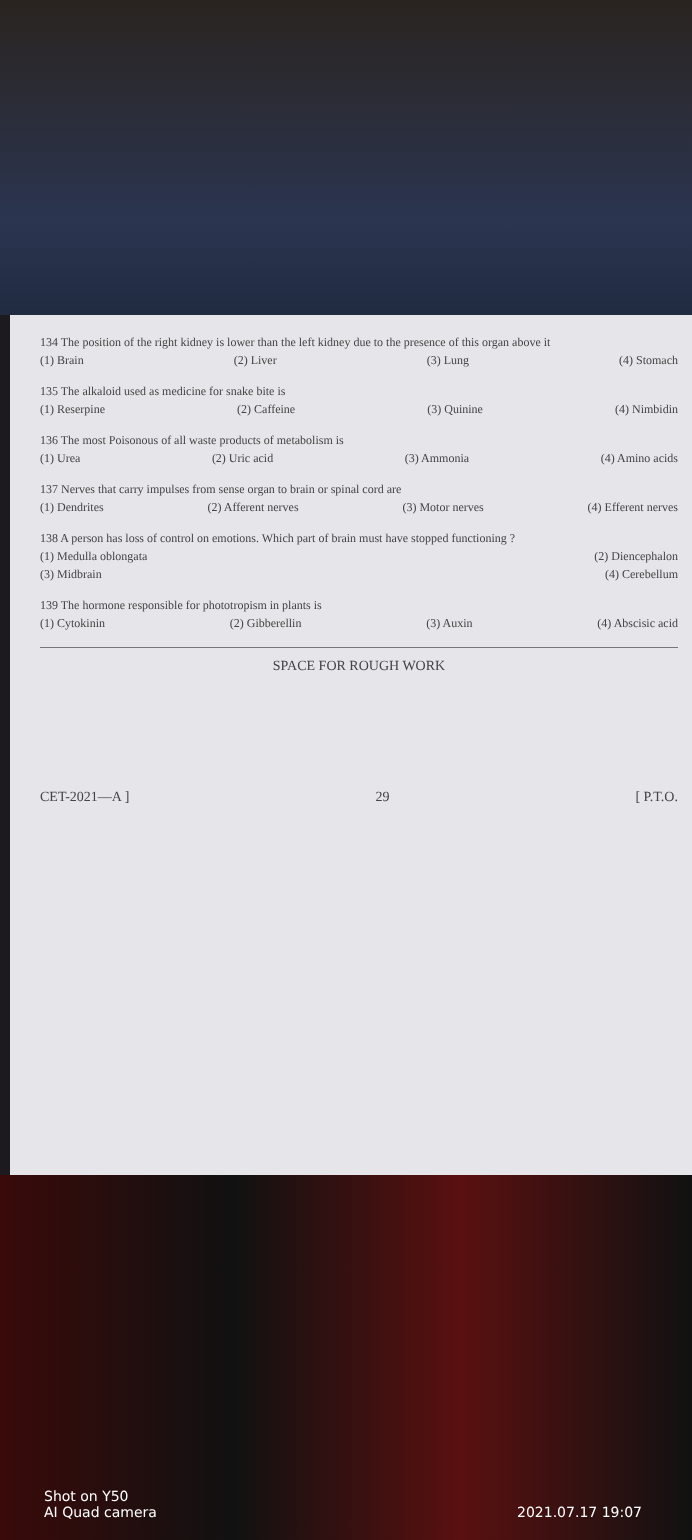134 The position of the right kidney is lower than the left kidney due to the presence of this organ above it
(1) Brain (2) Liver (3) Lung (4) Stomach
135 The alkaloid used as medicine for snake bite is
(1) Reserpine (2) Caffeine (3) Quinine (4) Nimbidin
136 The most Poisonous of all waste products of metabolism is
(1) Urea (2) Uric acid (3) Ammonia (4) Amino acids
137 Nerves that carry impulses from sense organ to brain or spinal cord are
(1) Dendrites (2) Afferent nerves (3) Motor nerves (4) Efferent nerves
138 A person has loss of control on emotions. Which part of brain must have stopped functioning ?
(1) Medulla oblongata (2) Diencephalon
(3) Midbrain (4) Cerebellum
139 The hormone responsible for phototropism in plants is
(1) Cytokinin (2) Gibberellin (3) Auxin (4) Abscisic acid
SPACE FOR ROUGH WORK
CET-2021—A ] 29 [ P.T.O.
Shot on Y50
AI Quad camera
2021.07.17 19:07